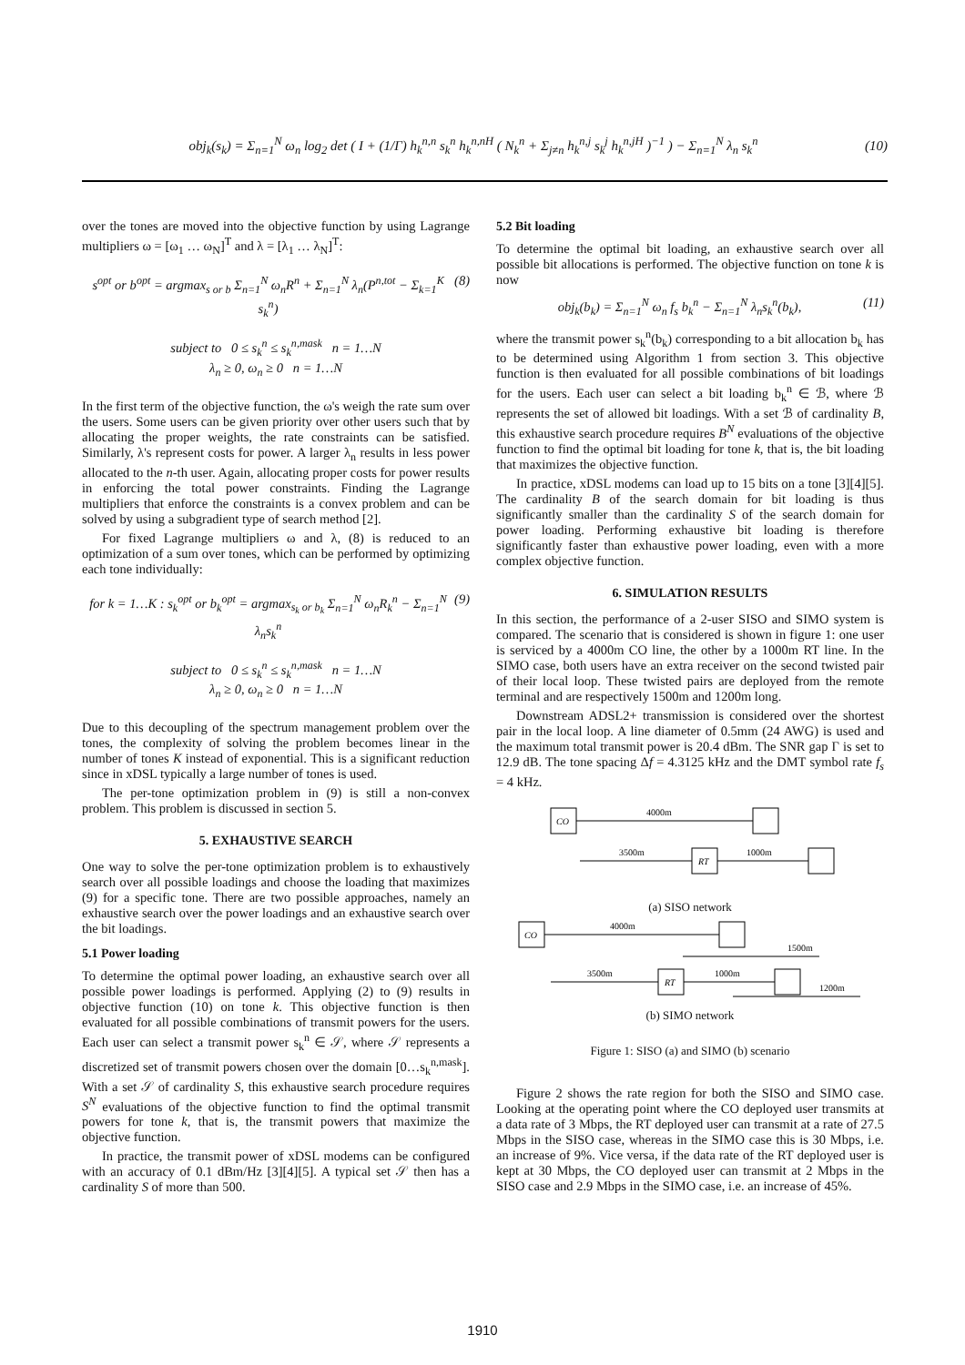obj<sub>k</sub>(s<sub>k</sub>) = Σ<sub>n=1</sub><sup>N</sup> ω<sub>n</sub> log<sub>2</sub> det ( I + (1/Γ) h<sub>k</sub><sup>n,n</sup> s<sub>k</sub><sup>n</sup> h<sub>k</sub><sup>n,nH</sup> ( N<sub>k</sub><sup>n</sup> + Σ<sub>j≠n</sub> h<sub>k</sub><sup>n,j</sup> s<sub>k</sub><sup>j</sup> h<sub>k</sub><sup>n,jH</sup> )<sup>−1</sup> ) − Σ<sub>n=1</sub><sup>N</sup> λ<sub>n</sub> s<sub>k</sub><sup>n</sup> (10)
over the tones are moved into the objective function by using Lagrange multipliers ω = [ω<sub>1</sub> … ω<sub>N</sub>]<sup>T</sup> and λ = [λ<sub>1</sub> … λ<sub>N</sub>]<sup>T</sup>:
s<sup>opt</sup> or b<sup>opt</sup> = argmax<sub>s or b</sub> Σ<sub>n=1</sub><sup>N</sup> ω<sub>n</sub>R<sup>n</sup> + Σ<sub>n=1</sub><sup>N</sup> λ<sub>n</sub>(P<sup>n,tot</sup> − Σ<sub>k=1</sub><sup>K</sup> s<sub>k</sub><sup>n</sup>) (8)
subject to 0 ≤ s<sub>k</sub><sup>n</sup> ≤ s<sub>k</sub><sup>n,mask</sup> n = 1…N
λ<sub>n</sub> ≥ 0, ω<sub>n</sub> ≥ 0 n = 1…N
In the first term of the objective function, the ω's weigh the rate sum over the users. Some users can be given priority over other users such that by allocating the proper weights, the rate constraints can be satisfied. Similarly, λ's represent costs for power. A larger λ<sub>n</sub> results in less power allocated to the n-th user. Again, allocating proper costs for power results in enforcing the total power constraints. Finding the Lagrange multipliers that enforce the constraints is a convex problem and can be solved by using a subgradient type of search method [2].
For fixed Lagrange multipliers ω and λ, (8) is reduced to an optimization of a sum over tones, which can be performed by optimizing each tone individually:
for k = 1…K : s<sub>k</sub><sup>opt</sup> or b<sub>k</sub><sup>opt</sup> = argmax<sub>s<sub>k</sub> or b<sub>k</sub></sub> Σ<sub>n=1</sub><sup>N</sup> ω<sub>n</sub>R<sub>k</sub><sup>n</sup> − Σ<sub>n=1</sub><sup>N</sup> λ<sub>n</sub>s<sub>k</sub><sup>n</sup> (9)
subject to 0 ≤ s<sub>k</sub><sup>n</sup> ≤ s<sub>k</sub><sup>n,mask</sup> n = 1…N
λ<sub>n</sub> ≥ 0, ω<sub>n</sub> ≥ 0 n = 1…N
Due to this decoupling of the spectrum management problem over the tones, the complexity of solving the problem becomes linear in the number of tones K instead of exponential. This is a significant reduction since in xDSL typically a large number of tones is used.
The per-tone optimization problem in (9) is still a non-convex problem. This problem is discussed in section 5.
5. EXHAUSTIVE SEARCH
One way to solve the per-tone optimization problem is to exhaustively search over all possible loadings and choose the loading that maximizes (9) for a specific tone. There are two possible approaches, namely an exhaustive search over the power loadings and an exhaustive search over the bit loadings.
5.1 Power loading
To determine the optimal power loading, an exhaustive search over all possible power loadings is performed. Applying (2) to (9) results in objective function (10) on tone k. This objective function is then evaluated for all possible combinations of transmit powers for the users. Each user can select a transmit power s<sub>k</sub><sup>n</sup> ∈ 𝒮, where 𝒮 represents a discretized set of transmit powers chosen over the domain [0…s<sub>k</sub><sup>n,mask</sup>]. With a set 𝒮 of cardinality S, this exhaustive search procedure requires S<sup>N</sup> evaluations of the objective function to find the optimal transmit powers for tone k, that is, the transmit powers that maximize the objective function.
In practice, the transmit power of xDSL modems can be configured with an accuracy of 0.1 dBm/Hz [3][4][5]. A typical set 𝒮 then has a cardinality S of more than 500.
5.2 Bit loading
To determine the optimal bit loading, an exhaustive search over all possible bit allocations is performed. The objective function on tone k is now
obj<sub>k</sub>(b<sub>k</sub>) = Σ<sub>n=1</sub><sup>N</sup> ω<sub>n</sub> f<sub>s</sub> b<sub>k</sub><sup>n</sup> − Σ<sub>n=1</sub><sup>N</sup> λ<sub>n</sub>s<sub>k</sub><sup>n</sup>(b<sub>k</sub>), (11)
where the transmit power s<sub>k</sub><sup>n</sup>(b<sub>k</sub>) corresponding to a bit allocation b<sub>k</sub> has to be determined using Algorithm 1 from section 3. This objective function is then evaluated for all possible combinations of bit loadings for the users. Each user can select a bit loading b<sub>k</sub><sup>n</sup> ∈ ℬ, where ℬ represents the set of allowed bit loadings. With a set ℬ of cardinality B, this exhaustive search procedure requires B<sup>N</sup> evaluations of the objective function to find the optimal bit loading for tone k, that is, the bit loading that maximizes the objective function.
In practice, xDSL modems can load up to 15 bits on a tone [3][4][5]. The cardinality B of the search domain for bit loading is thus significantly smaller than the cardinality S of the search domain for power loading. Performing exhaustive bit loading is therefore significantly faster than exhaustive power loading, even with a more complex objective function.
6. SIMULATION RESULTS
In this section, the performance of a 2-user SISO and SIMO system is compared. The scenario that is considered is shown in figure 1: one user is serviced by a 4000m CO line, the other by a 1000m RT line. In the SIMO case, both users have an extra receiver on the second twisted pair of their local loop. These twisted pairs are deployed from the remote terminal and are respectively 1500m and 1200m long.
Downstream ADSL2+ transmission is considered over the shortest pair in the local loop. A line diameter of 0.5mm (24 AWG) is used and the maximum total transmit power is 20.4 dBm. The SNR gap Γ is set to 12.9 dB. The tone spacing Δf = 4.3125 kHz and the DMT symbol rate f<sub>s</sub> = 4 kHz.
CO
4000m
3500m
RT
1000m
(a) SISO network
CO
4000m
1500m
3500m
RT
1000m
1200m
(b) SIMO network
Figure 1: SISO (a) and SIMO (b) scenario
Figure 2 shows the rate region for both the SISO and SIMO case. Looking at the operating point where the CO deployed user transmits at a data rate of 3 Mbps, the RT deployed user can transmit at a rate of 27.5 Mbps in the SISO case, whereas in the SIMO case this is 30 Mbps, i.e. an increase of 9%. Vice versa, if the data rate of the RT deployed user is kept at 30 Mbps, the CO deployed user can transmit at 2 Mbps in the SISO case and 2.9 Mbps in the SIMO case, i.e. an increase of 45%.
1910